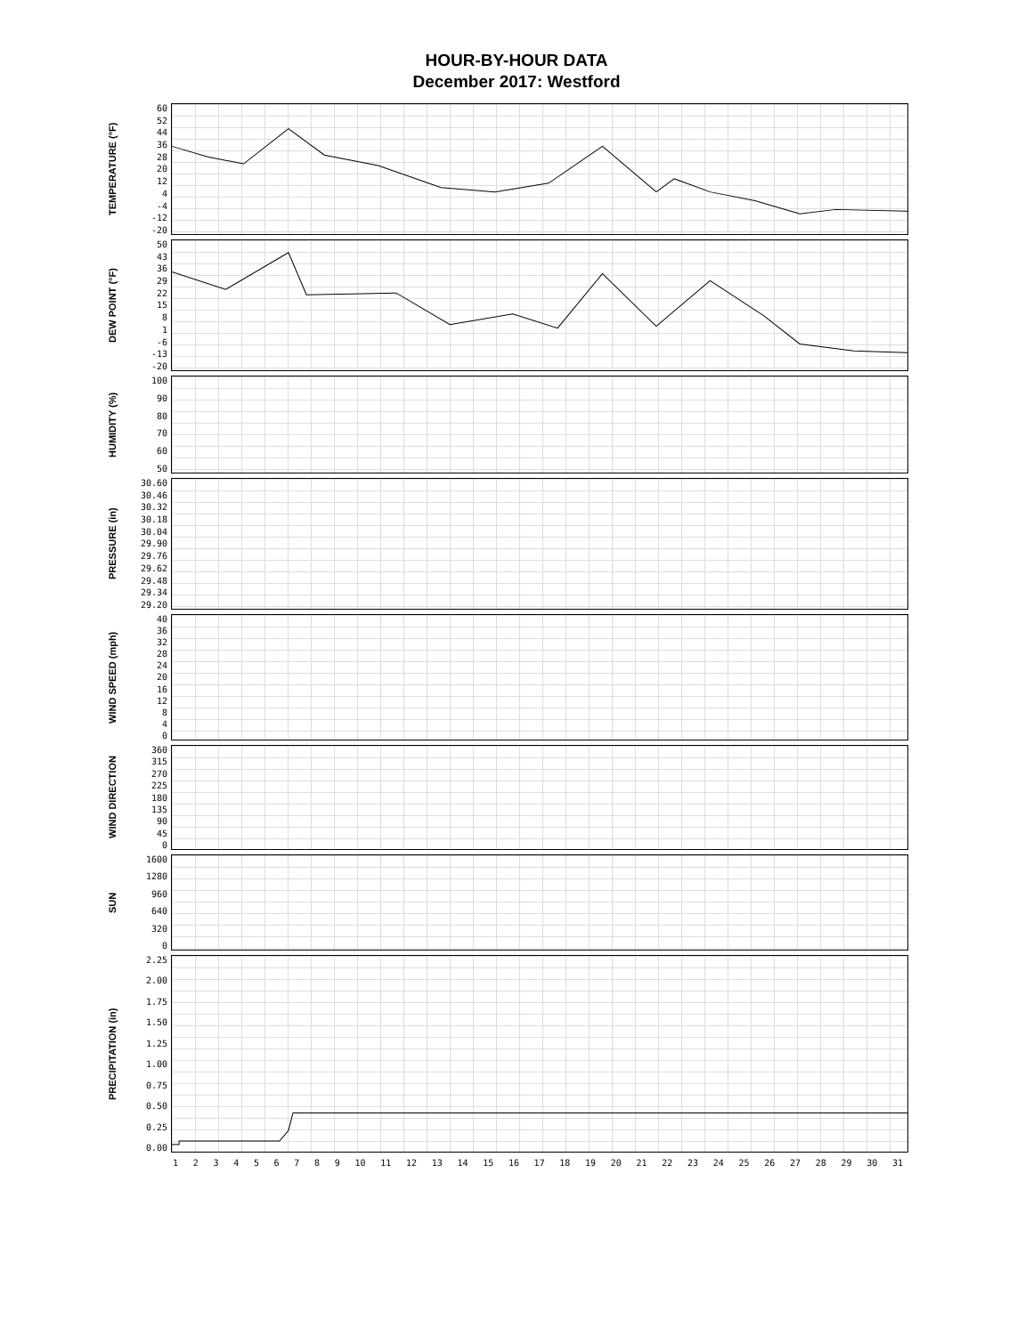HOUR-BY-HOUR DATA
December 2017: Westford
TEMPERATURE (°F)
60
52
44
36
28
20
12
4
-4
-12
-20
DEW POINT (°F)
50
43
36
29
22
15
8
1
-6
-13
-20
HUMIDITY (%)
100
90
80
70
60
50
PRESSURE (in)
30.60
30.46
30.32
30.18
30.04
29.90
29.76
29.62
29.48
29.34
29.20
WIND SPEED (mph)
40
36
32
28
24
20
16
12
8
4
0
WIND DIRECTION
360
315
270
225
180
135
90
45
0
SUN
1600
1280
960
640
320
0
PRECIPITATION (in)
2.25
2.00
1.75
1.50
1.25
1.00
0.75
0.50
0.25
0.00
123456789 10 11 12 13 14 15 16 17 18 19 20 21 22 23 24 25 26 27 28 29 30 31